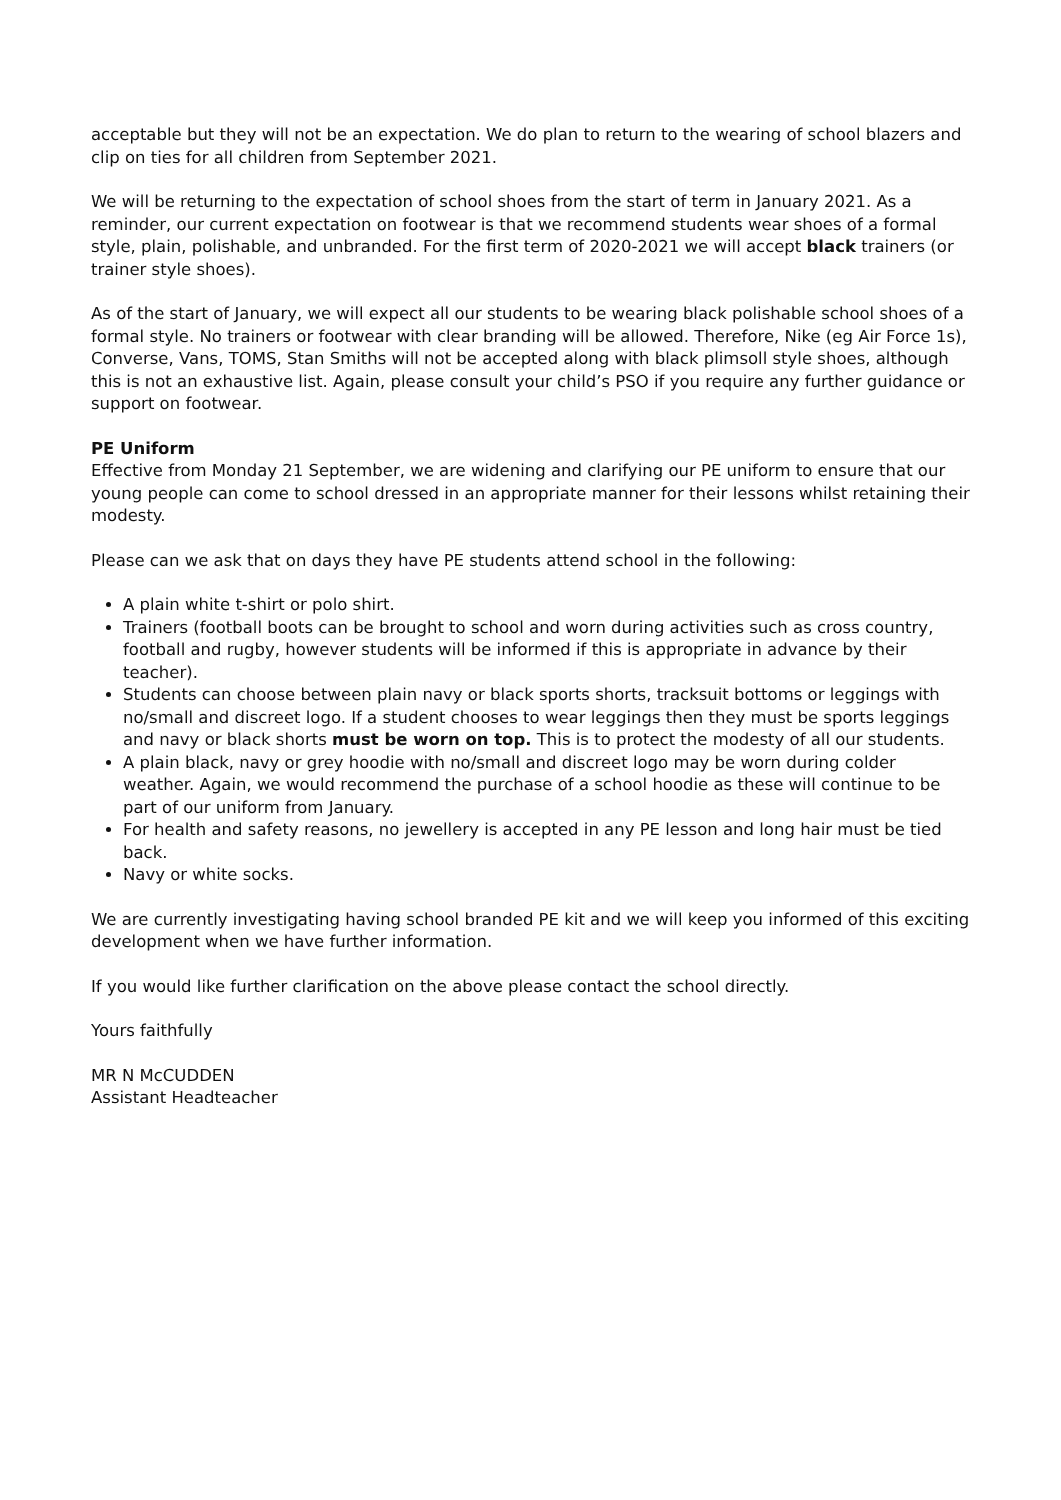acceptable but they will not be an expectation. We do plan to return to the wearing of school blazers and clip on ties for all children from September 2021.
We will be returning to the expectation of school shoes from the start of term in January 2021. As a reminder, our current expectation on footwear is that we recommend students wear shoes of a formal style, plain, polishable, and unbranded. For the first term of 2020-2021 we will accept black trainers (or trainer style shoes).
As of the start of January, we will expect all our students to be wearing black polishable school shoes of a formal style. No trainers or footwear with clear branding will be allowed. Therefore, Nike (eg Air Force 1s), Converse, Vans, TOMS, Stan Smiths will not be accepted along with black plimsoll style shoes, although this is not an exhaustive list. Again, please consult your child’s PSO if you require any further guidance or support on footwear.
PE Uniform
Effective from Monday 21 September, we are widening and clarifying our PE uniform to ensure that our young people can come to school dressed in an appropriate manner for their lessons whilst retaining their modesty.
Please can we ask that on days they have PE students attend school in the following:
A plain white t-shirt or polo shirt.
Trainers (football boots can be brought to school and worn during activities such as cross country, football and rugby, however students will be informed if this is appropriate in advance by their teacher).
Students can choose between plain navy or black sports shorts, tracksuit bottoms or leggings with no/small and discreet logo. If a student chooses to wear leggings then they must be sports leggings and navy or black shorts must be worn on top. This is to protect the modesty of all our students.
A plain black, navy or grey hoodie with no/small and discreet logo may be worn during colder weather. Again, we would recommend the purchase of a school hoodie as these will continue to be part of our uniform from January.
For health and safety reasons, no jewellery is accepted in any PE lesson and long hair must be tied back.
Navy or white socks.
We are currently investigating having school branded PE kit and we will keep you informed of this exciting development when we have further information.
If you would like further clarification on the above please contact the school directly.
Yours faithfully
MR N McCUDDEN
Assistant Headteacher